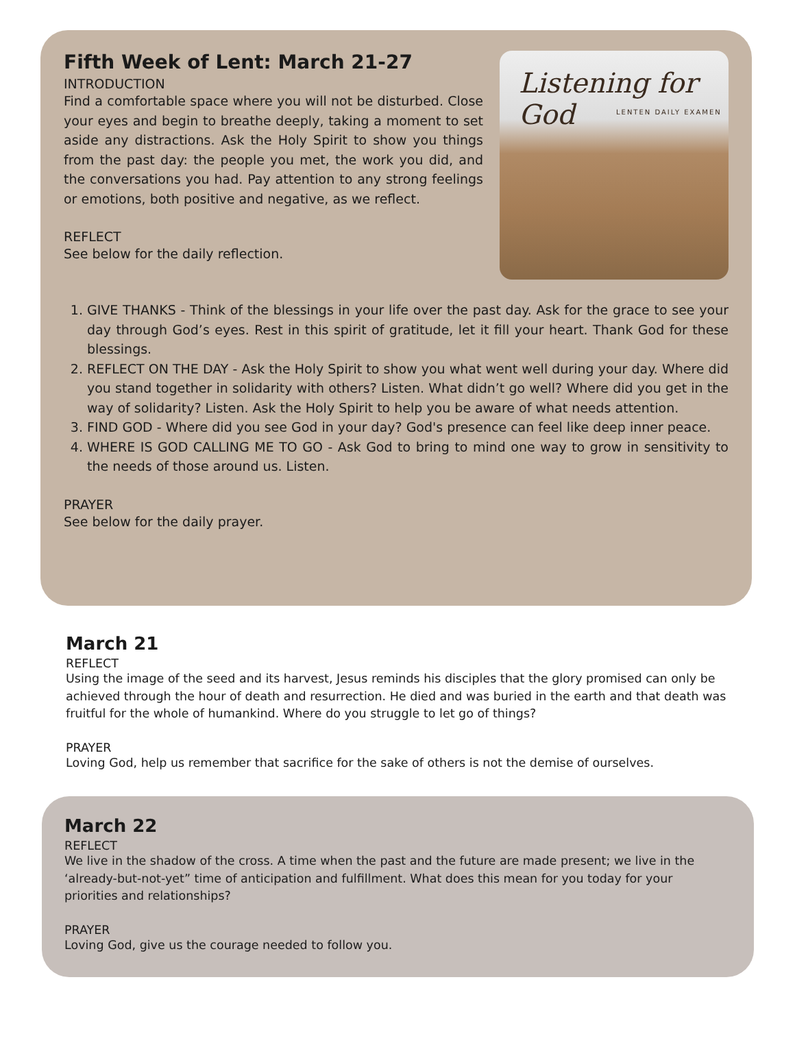Fifth Week of Lent: March 21-27
INTRODUCTION
Find a comfortable space where you will not be disturbed. Close your eyes and begin to breathe deeply, taking a moment to set aside any distractions. Ask the Holy Spirit to show you things from the past day: the people you met, the work you did, and the conversations you had. Pay attention to any strong feelings or emotions, both positive and negative, as we reflect.
REFLECT
See below for the daily reflection.
Listening for God
LENTEN DAILY EXAMEN
1. GIVE THANKS - Think of the blessings in your life over the past day. Ask for the grace to see your day through God’s eyes. Rest in this spirit of gratitude, let it fill your heart. Thank God for these blessings.
2. REFLECT ON THE DAY - Ask the Holy Spirit to show you what went well during your day. Where did you stand together in solidarity with others? Listen. What didn’t go well? Where did you get in the way of solidarity? Listen. Ask the Holy Spirit to help you be aware of what needs attention.
3. FIND GOD - Where did you see God in your day? God's presence can feel like deep inner peace.
4. WHERE IS GOD CALLING ME TO GO - Ask God to bring to mind one way to grow in sensitivity to the needs of those around us. Listen.
PRAYER
See below for the daily prayer.
March 21
REFLECT
Using the image of the seed and its harvest, Jesus reminds his disciples that the glory promised can only be achieved through the hour of death and resurrection. He died and was buried in the earth and that death was fruitful for the whole of humankind. Where do you struggle to let go of things?
PRAYER
Loving God, help us remember that sacrifice for the sake of others is not the demise of ourselves.
March 22
REFLECT
We live in the shadow of the cross. A time when the past and the future are made present; we live in the ‘already-but-not-yet” time of anticipation and fulfillment. What does this mean for you today for your priorities and relationships?
PRAYER
Loving God, give us the courage needed to follow you.